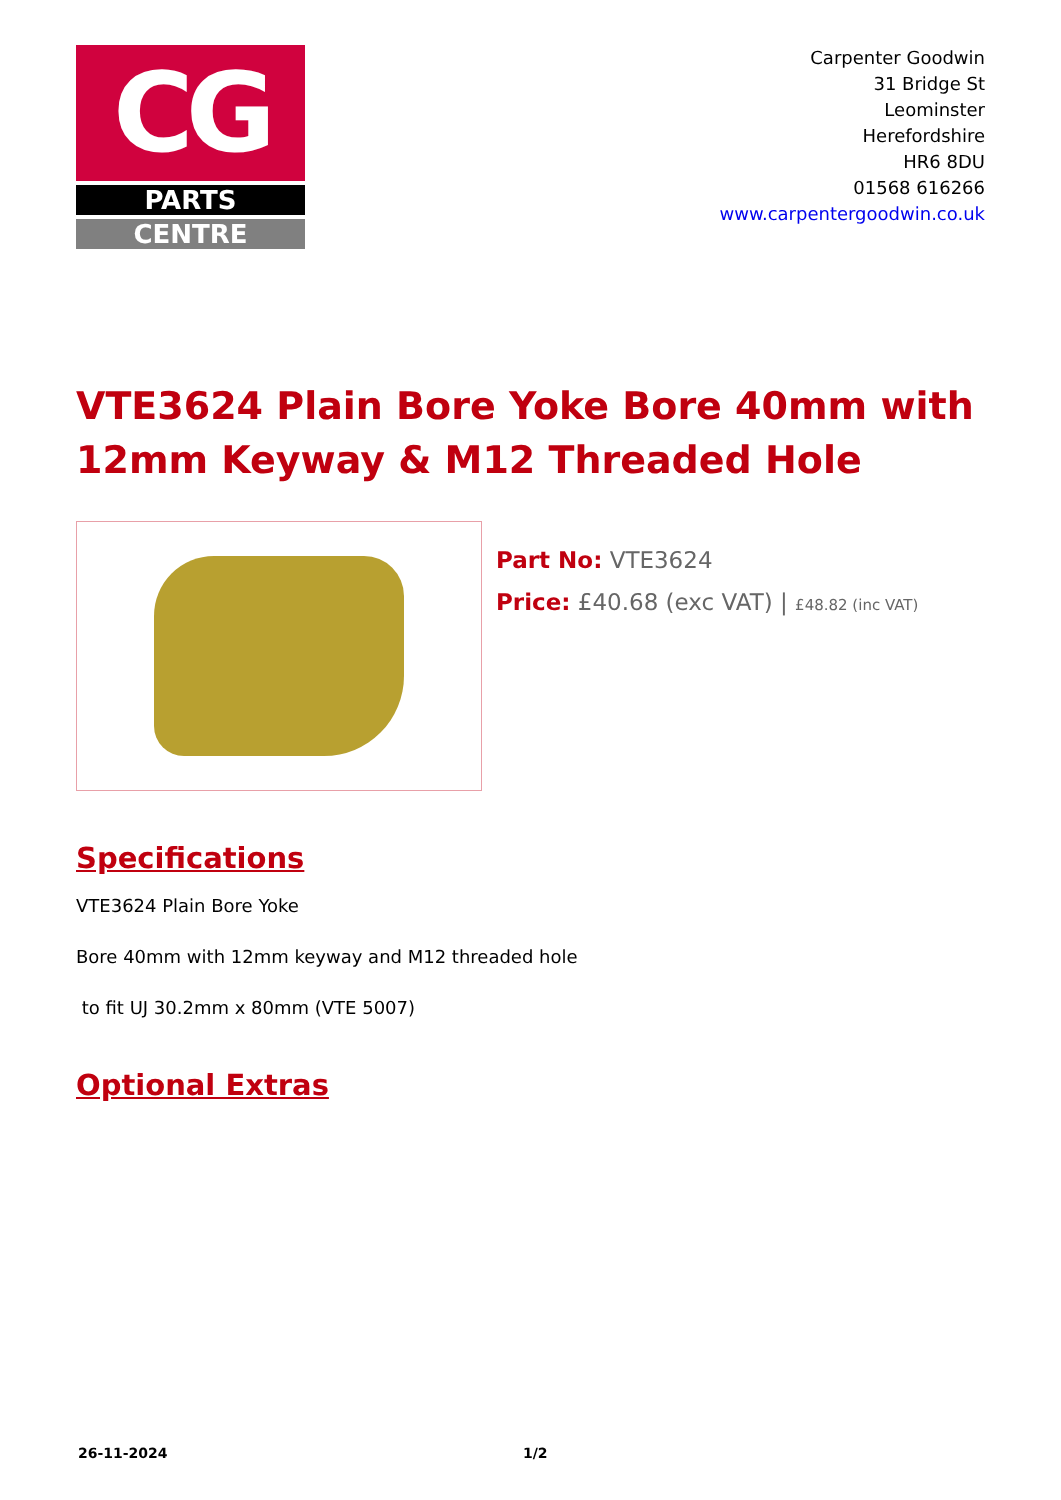CG
PARTS
CENTRE
Carpenter Goodwin
31 Bridge St
Leominster
Herefordshire
HR6 8DU
01568 616266
www.carpentergoodwin.co.uk
VTE3624 Plain Bore Yoke Bore 40mm with 12mm Keyway & M12 Threaded Hole
Part No: VTE3624
Price: £40.68 (exc VAT) | £48.82 (inc VAT)
Specifications
VTE3624 Plain Bore Yoke
Bore 40mm with 12mm keyway and M12 threaded hole
to fit UJ 30.2mm x 80mm (VTE 5007)
Optional Extras
26-11-2024 1/2